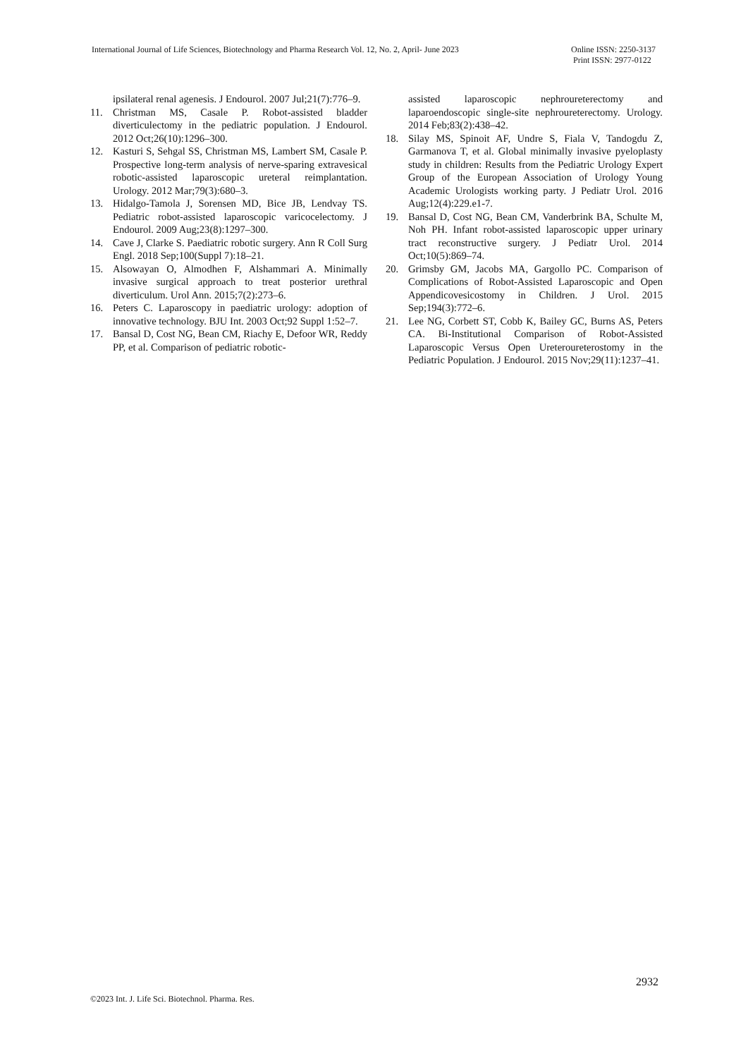International Journal of Life Sciences, Biotechnology and Pharma Research Vol. 12, No. 2, April- June 2023 Online ISSN: 2250-3137
Print ISSN: 2977-0122
ipsilateral renal agenesis. J Endourol. 2007 Jul;21(7):776–9.
11. Christman MS, Casale P. Robot-assisted bladder diverticulectomy in the pediatric population. J Endourol. 2012 Oct;26(10):1296–300.
12. Kasturi S, Sehgal SS, Christman MS, Lambert SM, Casale P. Prospective long-term analysis of nerve-sparing extravesical robotic-assisted laparoscopic ureteral reimplantation. Urology. 2012 Mar;79(3):680–3.
13. Hidalgo-Tamola J, Sorensen MD, Bice JB, Lendvay TS. Pediatric robot-assisted laparoscopic varicocelectomy. J Endourol. 2009 Aug;23(8):1297–300.
14. Cave J, Clarke S. Paediatric robotic surgery. Ann R Coll Surg Engl. 2018 Sep;100(Suppl 7):18–21.
15. Alsowayan O, Almodhen F, Alshammari A. Minimally invasive surgical approach to treat posterior urethral diverticulum. Urol Ann. 2015;7(2):273–6.
16. Peters C. Laparoscopy in paediatric urology: adoption of innovative technology. BJU Int. 2003 Oct;92 Suppl 1:52–7.
17. Bansal D, Cost NG, Bean CM, Riachy E, Defoor WR, Reddy PP, et al. Comparison of pediatric robotic-
assisted laparoscopic nephroureterectomy and laparoendoscopic single-site nephroureterectomy. Urology. 2014 Feb;83(2):438–42.
18. Silay MS, Spinoit AF, Undre S, Fiala V, Tandogdu Z, Garmanova T, et al. Global minimally invasive pyeloplasty study in children: Results from the Pediatric Urology Expert Group of the European Association of Urology Young Academic Urologists working party. J Pediatr Urol. 2016 Aug;12(4):229.e1-7.
19. Bansal D, Cost NG, Bean CM, Vanderbrink BA, Schulte M, Noh PH. Infant robot-assisted laparoscopic upper urinary tract reconstructive surgery. J Pediatr Urol. 2014 Oct;10(5):869–74.
20. Grimsby GM, Jacobs MA, Gargollo PC. Comparison of Complications of Robot-Assisted Laparoscopic and Open Appendicovesicostomy in Children. J Urol. 2015 Sep;194(3):772–6.
21. Lee NG, Corbett ST, Cobb K, Bailey GC, Burns AS, Peters CA. Bi-Institutional Comparison of Robot-Assisted Laparoscopic Versus Open Ureteroureterostomy in the Pediatric Population. J Endourol. 2015 Nov;29(11):1237–41.
2932
©2023 Int. J. Life Sci. Biotechnol. Pharma. Res.